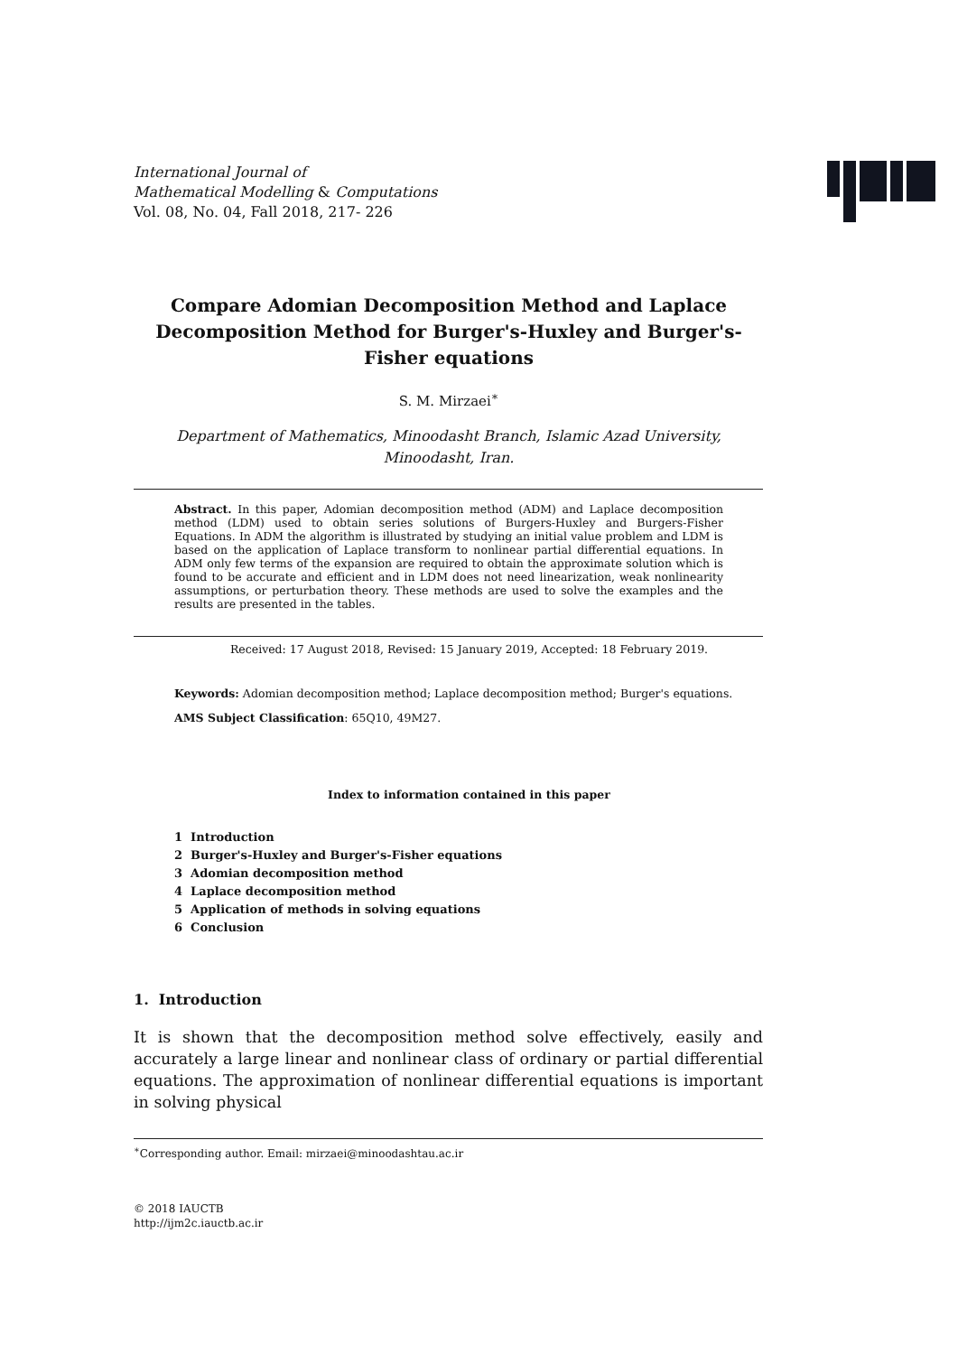International Journal of
Mathematical Modelling & Computations
Vol. 08, No. 04, Fall 2018, 217- 226
Compare Adomian Decomposition Method and Laplace Decomposition Method for Burger's-Huxley and Burger's-Fisher equations
S. M. Mirzaei<sup>∗</sup>
Department of Mathematics, Minoodasht Branch, Islamic Azad University, Minoodasht, Iran.
Abstract. In this paper, Adomian decomposition method (ADM) and Laplace decomposition method (LDM) used to obtain series solutions of Burgers-Huxley and Burgers-Fisher Equations. In ADM the algorithm is illustrated by studying an initial value problem and LDM is based on the application of Laplace transform to nonlinear partial differential equations. In ADM only few terms of the expansion are required to obtain the approximate solution which is found to be accurate and efficient and in LDM does not need linearization, weak nonlinearity assumptions, or perturbation theory. These methods are used to solve the examples and the results are presented in the tables.
Received: 17 August 2018, Revised: 15 January 2019, Accepted: 18 February 2019.
Keywords: Adomian decomposition method; Laplace decomposition method; Burger's equations.
AMS Subject Classification: 65Q10, 49M27.
Index to information contained in this paper
1 Introduction
2 Burger's-Huxley and Burger's-Fisher equations
3 Adomian decomposition method
4 Laplace decomposition method
5 Application of methods in solving equations
6 Conclusion
1. Introduction
It is shown that the decomposition method solve effectively, easily and accurately a large linear and nonlinear class of ordinary or partial differential equations. The approximation of nonlinear differential equations is important in solving physical
<sup>∗</sup>Corresponding author. Email: mirzaei@minoodashtau.ac.ir
© 2018 IAUCTB
http://ijm2c.iauctb.ac.ir